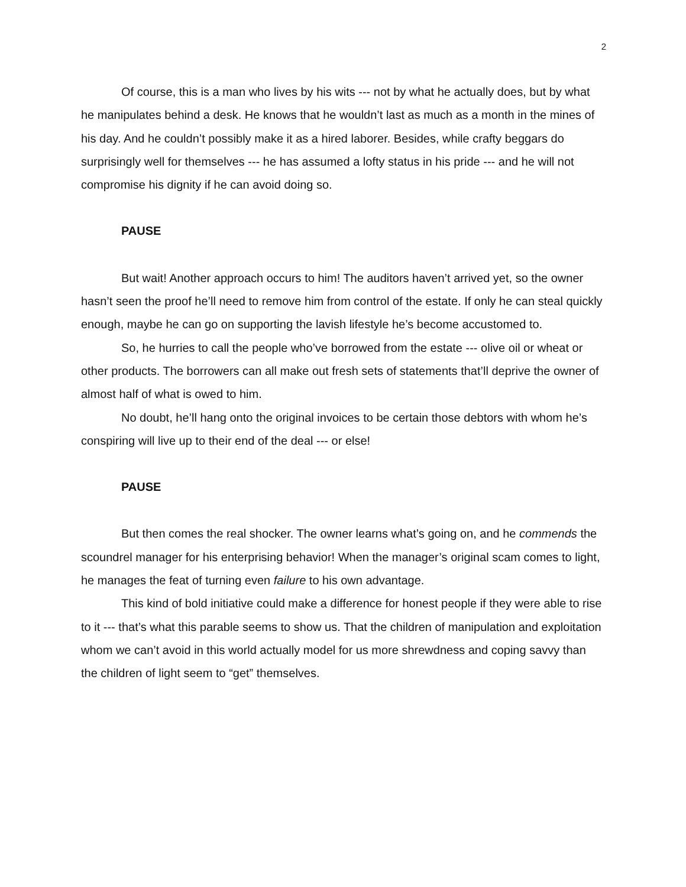2
Of course, this is a man who lives by his wits --- not by what he actually does, but by what he manipulates behind a desk. He knows that he wouldn’t last as much as a month in the mines of his day. And he couldn’t possibly make it as a hired laborer. Besides, while crafty beggars do surprisingly well for themselves --- he has assumed a lofty status in his pride --- and he will not compromise his dignity if he can avoid doing so.
PAUSE
But wait! Another approach occurs to him! The auditors haven’t arrived yet, so the owner hasn’t seen the proof he’ll need to remove him from control of the estate. If only he can steal quickly enough, maybe he can go on supporting the lavish lifestyle he’s become accustomed to.
So, he hurries to call the people who’ve borrowed from the estate --- olive oil or wheat or other products. The borrowers can all make out fresh sets of statements that’ll deprive the owner of almost half of what is owed to him.
No doubt, he’ll hang onto the original invoices to be certain those debtors with whom he’s conspiring will live up to their end of the deal --- or else!
PAUSE
But then comes the real shocker. The owner learns what’s going on, and he commends the scoundrel manager for his enterprising behavior! When the manager’s original scam comes to light, he manages the feat of turning even failure to his own advantage.
This kind of bold initiative could make a difference for honest people if they were able to rise to it --- that’s what this parable seems to show us. That the children of manipulation and exploitation whom we can’t avoid in this world actually model for us more shrewdness and coping savvy than the children of light seem to “get” themselves.